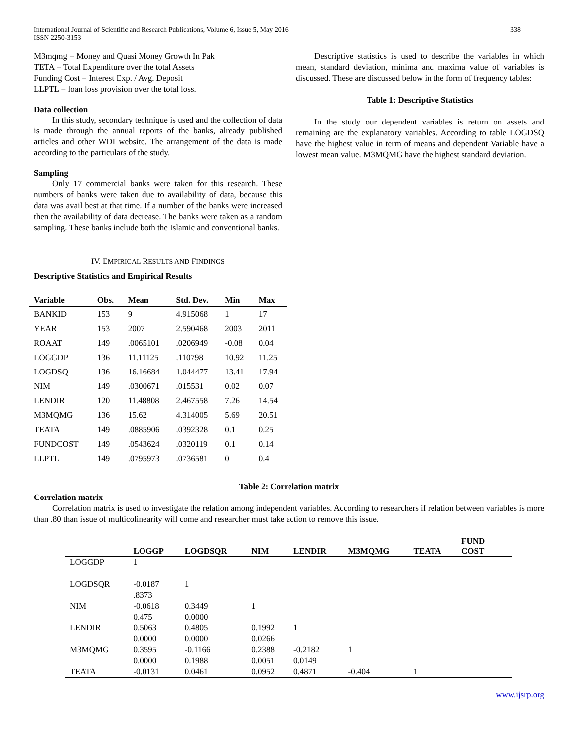International Journal of Scientific and Research Publications, Volume 6, Issue 5, May 2016
ISSN 2250-3153
338
M3mqmg = Money and Quasi Money Growth In Pak
TETA = Total Expenditure over the total Assets
Funding Cost = Interest Exp. / Avg. Deposit
LLPTL = loan loss provision over the total loss.
Data collection
In this study, secondary technique is used and the collection of data is made through the annual reports of the banks, already published articles and other WDI website. The arrangement of the data is made according to the particulars of the study.
Sampling
Only 17 commercial banks were taken for this research. These numbers of banks were taken due to availability of data, because this data was avail best at that time. If a number of the banks were increased then the availability of data decrease. The banks were taken as a random sampling. These banks include both the Islamic and conventional banks.
IV. EMPIRICAL RESULTS AND FINDINGS
Descriptive Statistics and Empirical Results
| Variable | Obs. | Mean | Std. Dev. | Min | Max |
| --- | --- | --- | --- | --- | --- |
| BANKID | 153 | 9 | 4.915068 | 1 | 17 |
| YEAR | 153 | 2007 | 2.590468 | 2003 | 2011 |
| ROAAT | 149 | .0065101 | .0206949 | -0.08 | 0.04 |
| LOGGDP | 136 | 11.11125 | .110798 | 10.92 | 11.25 |
| LOGDSQ | 136 | 16.16684 | 1.044477 | 13.41 | 17.94 |
| NIM | 149 | .0300671 | .015531 | 0.02 | 0.07 |
| LENDIR | 120 | 11.48808 | 2.467558 | 7.26 | 14.54 |
| M3MQMG | 136 | 15.62 | 4.314005 | 5.69 | 20.51 |
| TEATA | 149 | .0885906 | .0392328 | 0.1 | 0.25 |
| FUNDCOST | 149 | .0543624 | .0320119 | 0.1 | 0.14 |
| LLPTL | 149 | .0795973 | .0736581 | 0 | 0.4 |
Descriptive statistics is used to describe the variables in which mean, standard deviation, minima and maxima value of variables is discussed. These are discussed below in the form of frequency tables:
Table 1: Descriptive Statistics
In the study our dependent variables is return on assets and remaining are the explanatory variables. According to table LOGDSQ have the highest value in term of means and dependent Variable have a lowest mean value. M3MQMG have the highest standard deviation.
Table 2: Correlation matrix
Correlation matrix
Correlation matrix is used to investigate the relation among independent variables. According to researchers if relation between variables is more than .80 than issue of multicolinearity will come and researcher must take action to remove this issue.
| | LOGGP | LOGDSQR | NIM | LENDIR | M3MQMG | TEATA | FUND COST | |
| --- | --- | --- | --- | --- | --- | --- | --- | --- |
| LOGGDP | 1 | | | | | | | |
| LOGDSQR | -0.0187 .8373 | 1 | | | | | | |
| NIM | -0.0618 0.475 | 0.3449 0.0000 | 1 | | | | | |
| LENDIR | 0.5063 0.0000 | 0.4805 0.0000 | 0.1992 0.0266 | 1 | | | | |
| M3MQMG | 0.3595 0.0000 | -0.1166 0.1988 | 0.2388 0.0051 | -0.2182 0.0149 | 1 | | | |
| TEATA | -0.0131 | 0.0461 | 0.0952 | 0.4871 | -0.404 | 1 | | |
www.ijsrp.org